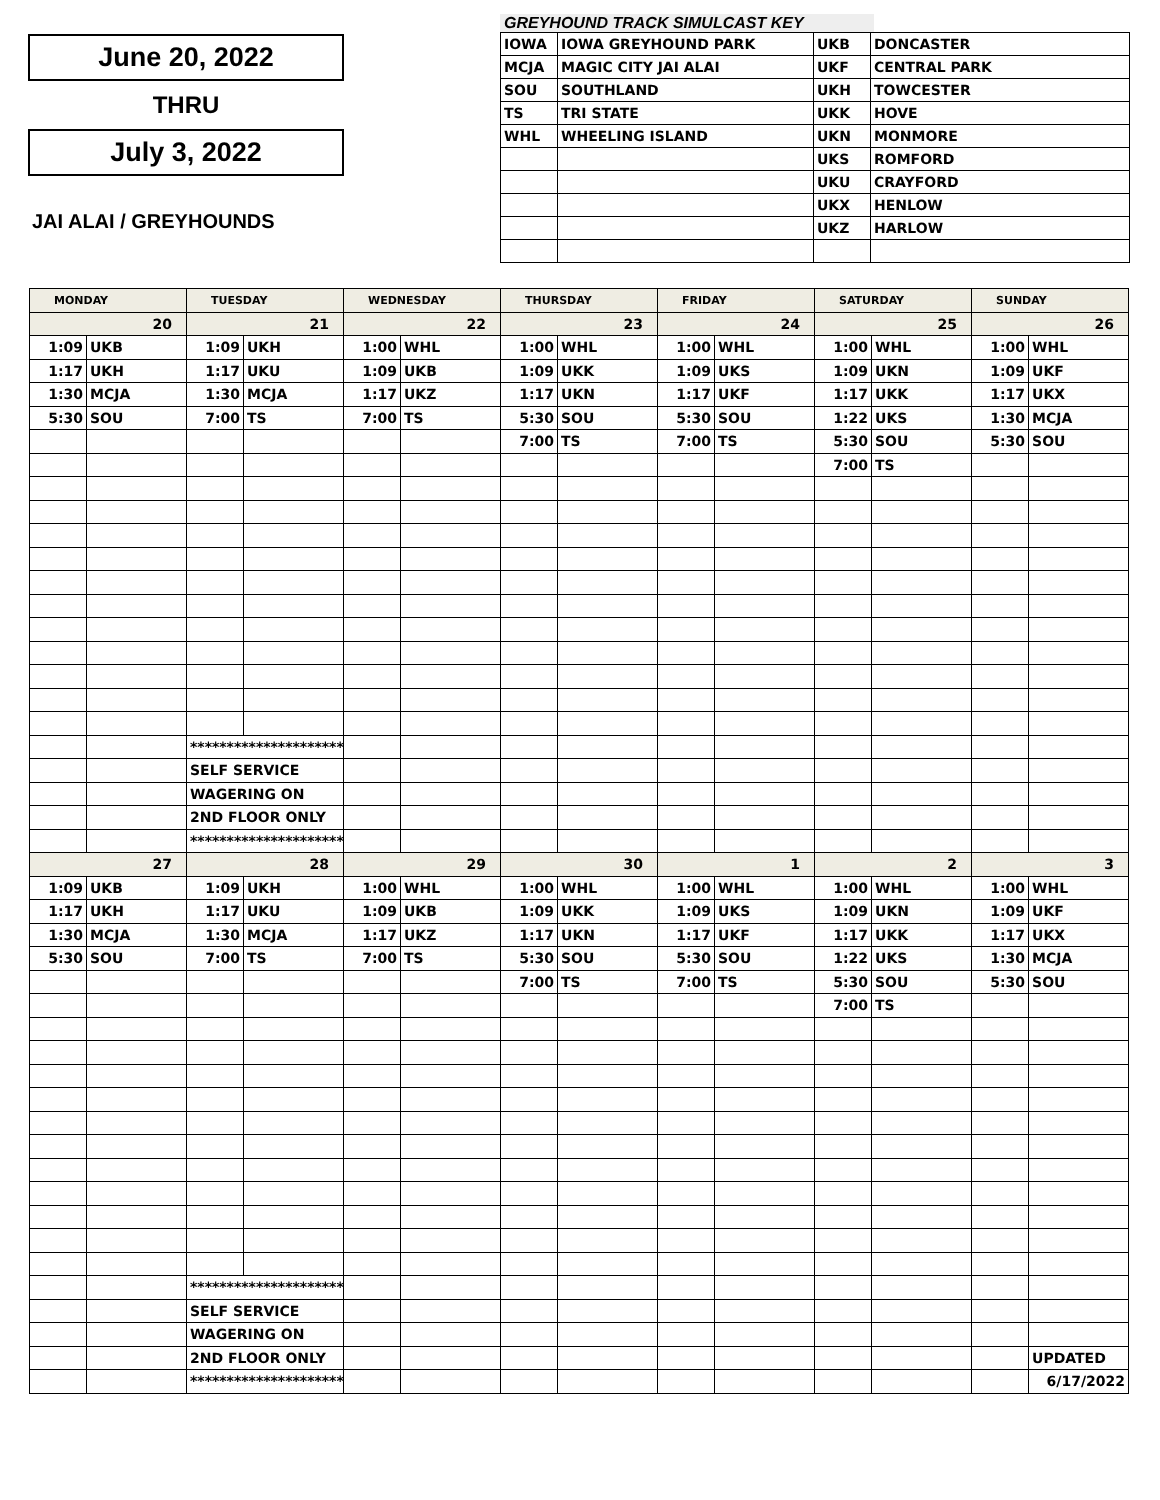June 20, 2022
THRU
July 3, 2022
JAI ALAI / GREYHOUNDS
GREYHOUND TRACK SIMULCAST KEY
| IOWA | IOWA GREYHOUND PARK | UKB | DONCASTER |
| MCJA | MAGIC CITY JAI ALAI | UKF | CENTRAL PARK |
| SOU | SOUTHLAND | UKH | TOWCESTER |
| TS | TRI STATE | UKK | HOVE |
| WHL | WHEELING ISLAND | UKN | MONMORE |
| | | UKS | ROMFORD |
| | | UKU | CRAYFORD |
| | | UKX | HENLOW |
| | | UKZ | HARLOW |
| MONDAY | | TUESDAY | | WEDNESDAY | | THURSDAY | | FRIDAY | | SATURDAY | | SUNDAY | |
| --- | --- | --- | --- | --- | --- | --- | --- | --- | --- | --- | --- | --- | --- |
| 20 | | 21 | | 22 | | 23 | | 24 | | 25 | | 26 | |
| 1:09 | UKB | 1:09 | UKH | 1:00 | WHL | 1:00 | WHL | 1:00 | WHL | 1:00 | WHL | 1:00 | WHL |
| 1:17 | UKH | 1:17 | UKU | 1:09 | UKB | 1:09 | UKK | 1:09 | UKS | 1:09 | UKN | 1:09 | UKF |
| 1:30 | MCJA | 1:30 | MCJA | 1:17 | UKZ | 1:17 | UKN | 1:17 | UKF | 1:17 | UKK | 1:17 | UKX |
| 5:30 | SOU | 7:00 | TS | 7:00 | TS | 5:30 | SOU | 5:30 | SOU | 1:22 | UKS | 1:30 | MCJA |
| | | | | | | 7:00 | TS | 7:00 | TS | 5:30 | SOU | 5:30 | SOU |
| | | | | | | | | | | 7:00 | TS | | |
| | | ********************** | | | | | | | | | | | |
| | | SELF SERVICE | | | | | | | | | | | |
| | | WAGERING ON | | | | | | | | | | | |
| | | 2ND FLOOR ONLY | | | | | | | | | | | |
| | | ********************** | | | | | | | | | | | |
| 27 | | 28 | | 29 | | 30 | | 1 | | 2 | | 3 | |
| 1:09 | UKB | 1:09 | UKH | 1:00 | WHL | 1:00 | WHL | 1:00 | WHL | 1:00 | WHL | 1:00 | WHL |
| 1:17 | UKH | 1:17 | UKU | 1:09 | UKB | 1:09 | UKK | 1:09 | UKS | 1:09 | UKN | 1:09 | UKF |
| 1:30 | MCJA | 1:30 | MCJA | 1:17 | UKZ | 1:17 | UKN | 1:17 | UKF | 1:17 | UKK | 1:17 | UKX |
| 5:30 | SOU | 7:00 | TS | 7:00 | TS | 5:30 | SOU | 5:30 | SOU | 1:22 | UKS | 1:30 | MCJA |
| | | | | | | 7:00 | TS | 7:00 | TS | 5:30 | SOU | 5:30 | SOU |
| | | | | | | | | | | 7:00 | TS | | |
| | | ********************** | | | | | | | | | | | |
| | | SELF SERVICE | | | | | | | | | | | |
| | | WAGERING ON | | | | | | | | | | | |
| | | 2ND FLOOR ONLY | | | | | | | | | | | UPDATED |
| | | ********************** | | | | | | | | | | | 6/17/2022 |